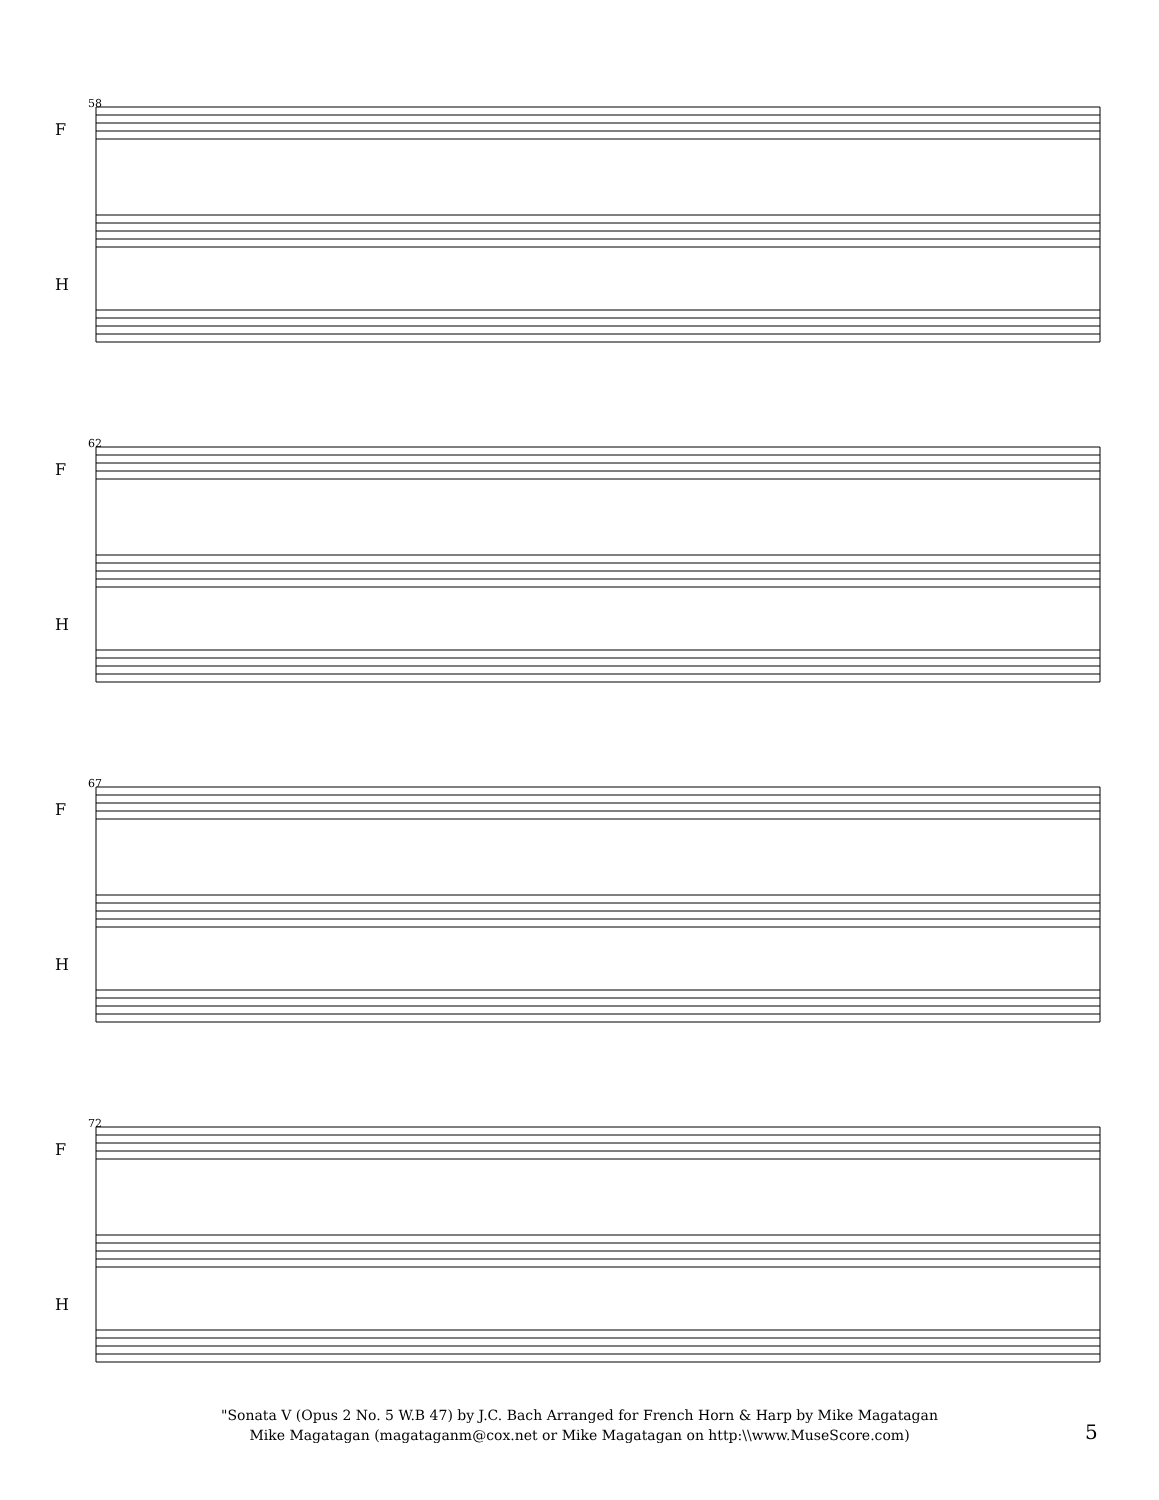58
62
67
72
F
H
F
H
F
H
F
H
"Sonata V (Opus 2 No. 5 W.B 47) by J.C. Bach Arranged for French Horn & Harp by Mike Magatagan
Mike Magatagan (magataganm@cox.net or Mike Magatagan on http:\\www.MuseScore.com)
5